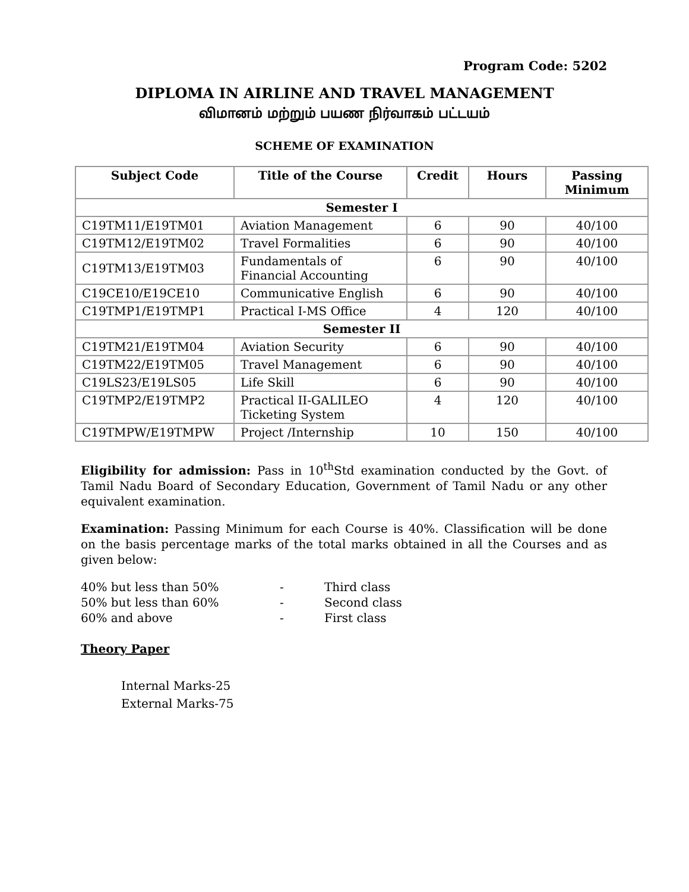Program Code: 5202
DIPLOMA IN AIRLINE AND TRAVEL MANAGEMENT
விமானம் மற்றும் பயண நிர்வாகம் பட்டயம்
SCHEME OF EXAMINATION
| Subject Code | Title of the Course | Credit | Hours | Passing Minimum |
| --- | --- | --- | --- | --- |
| Semester I | | | | |
| C19TM11/E19TM01 | Aviation Management | 6 | 90 | 40/100 |
| C19TM12/E19TM02 | Travel Formalities | 6 | 90 | 40/100 |
| C19TM13/E19TM03 | Fundamentals of Financial Accounting | 6 | 90 | 40/100 |
| C19CE10/E19CE10 | Communicative English | 6 | 90 | 40/100 |
| C19TMP1/E19TMP1 | Practical I-MS Office | 4 | 120 | 40/100 |
| Semester II | | | | |
| C19TM21/E19TM04 | Aviation Security | 6 | 90 | 40/100 |
| C19TM22/E19TM05 | Travel Management | 6 | 90 | 40/100 |
| C19LS23/E19LS05 | Life Skill | 6 | 90 | 40/100 |
| C19TMP2/E19TMP2 | Practical II-GALILEO Ticketing System | 4 | 120 | 40/100 |
| C19TMPW/E19TMPW | Project /Internship | 10 | 150 | 40/100 |
Eligibility for admission: Pass in 10<sup>th</sup>Std examination conducted by the Govt. of Tamil Nadu Board of Secondary Education, Government of Tamil Nadu or any other equivalent examination.
Examination: Passing Minimum for each Course is 40%. Classification will be done on the basis percentage marks of the total marks obtained in all the Courses and as given below:
40% but less than 50% - Third class 50% but less than 60% - Second class 60% and above - First class
Theory Paper
Internal Marks-25
External Marks-75